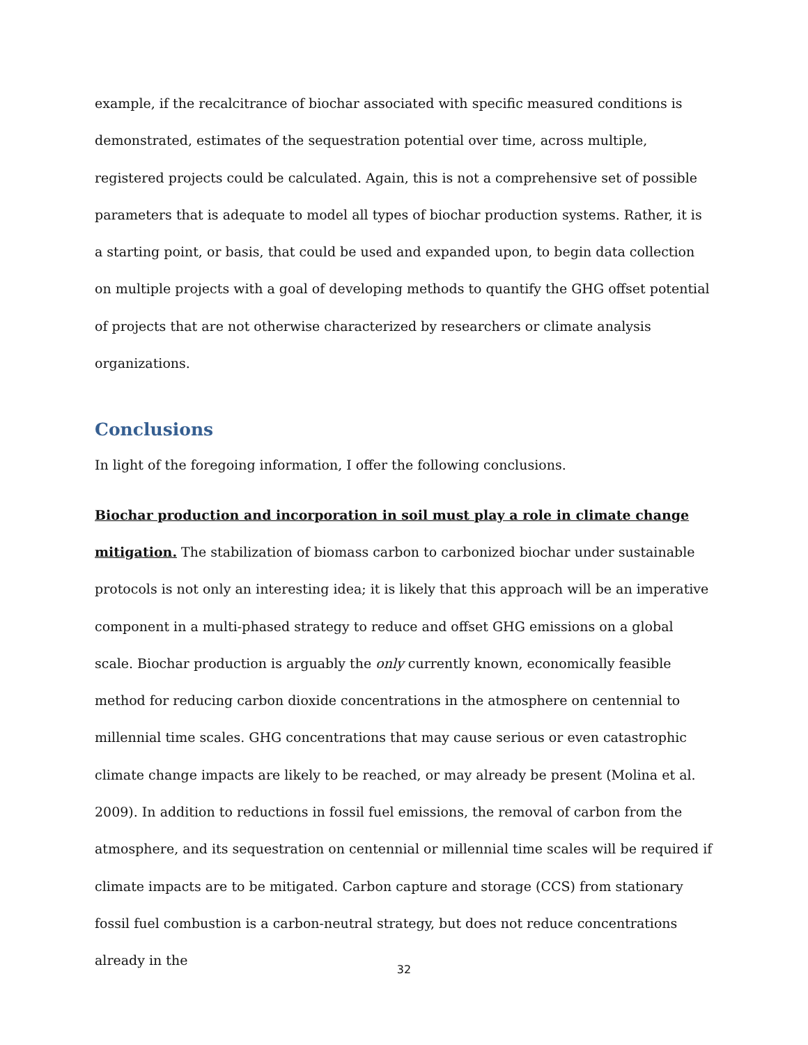example, if the recalcitrance of biochar associated with specific measured conditions is demonstrated, estimates of the sequestration potential over time, across multiple, registered projects could be calculated. Again, this is not a comprehensive set of possible parameters that is adequate to model all types of biochar production systems. Rather, it is a starting point, or basis, that could be used and expanded upon, to begin data collection on multiple projects with a goal of developing methods to quantify the GHG offset potential of projects that are not otherwise characterized by researchers or climate analysis organizations.
Conclusions
In light of the foregoing information, I offer the following conclusions.
Biochar production and incorporation in soil must play a role in climate change mitigation. The stabilization of biomass carbon to carbonized biochar under sustainable protocols is not only an interesting idea; it is likely that this approach will be an imperative component in a multi-phased strategy to reduce and offset GHG emissions on a global scale. Biochar production is arguably the only currently known, economically feasible method for reducing carbon dioxide concentrations in the atmosphere on centennial to millennial time scales. GHG concentrations that may cause serious or even catastrophic climate change impacts are likely to be reached, or may already be present (Molina et al. 2009). In addition to reductions in fossil fuel emissions, the removal of carbon from the atmosphere, and its sequestration on centennial or millennial time scales will be required if climate impacts are to be mitigated. Carbon capture and storage (CCS) from stationary fossil fuel combustion is a carbon-neutral strategy, but does not reduce concentrations already in the
32